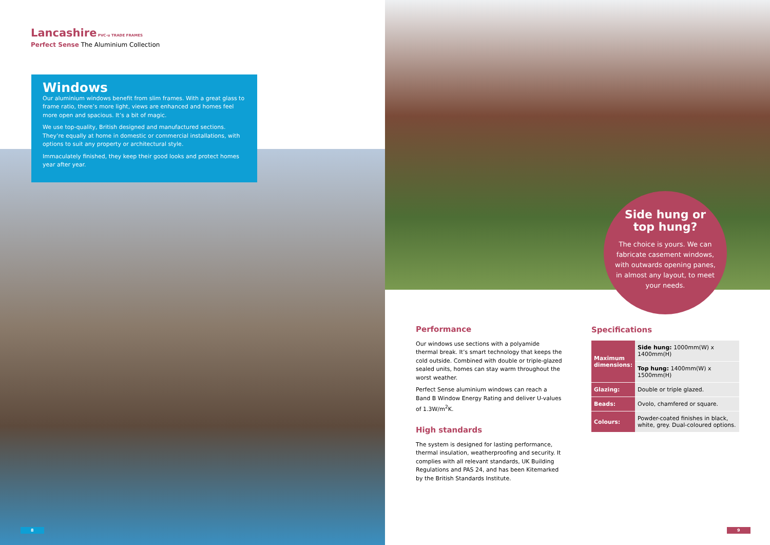Lancashire PVC-u TRADE FRAMES
Perfect Sense The Aluminium Collection
Windows
Our aluminium windows benefit from slim frames. With a great glass to frame ratio, there’s more light, views are enhanced and homes feel more open and spacious. It’s a bit of magic.
We use top-quality, British designed and manufactured sections. They’re equally at home in domestic or commercial installations, with options to suit any property or architectural style.
Immaculately finished, they keep their good looks and protect homes year after year.
Side hung or top hung?
The choice is yours. We can fabricate casement windows, with outwards opening panes, in almost any layout, to meet your needs.
Performance
Our windows use sections with a polyamide thermal break. It’s smart technology that keeps the cold outside. Combined with double or triple-glazed sealed units, homes can stay warm throughout the worst weather.
Perfect Sense aluminium windows can reach a Band B Window Energy Rating and deliver U-values of 1.3W/m<sup>2</sup>K.
High standards
The system is designed for lasting performance, thermal insulation, weatherproofing and security. It complies with all relevant standards, UK Building Regulations and PAS 24, and has been Kitemarked by the British Standards Institute.
Specifications
| Maximum dimensions: | Side hung: 1000mm(W) x 1400mm(H) |
| | Top hung: 1400mm(W) x 1500mm(H) |
| Glazing: | Double or triple glazed. |
| Beads: | Ovolo, chamfered or square. |
| Colours: | Powder-coated finishes in black, white, grey. Dual-coloured options. |
8 9